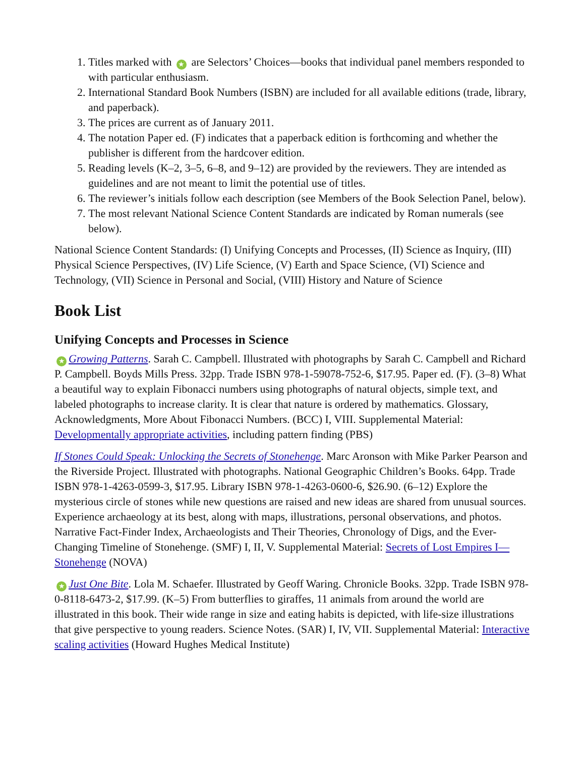1. Titles marked with ★ are Selectors’ Choices—books that individual panel members responded to with particular enthusiasm.
2. International Standard Book Numbers (ISBN) are included for all available editions (trade, library, and paperback).
3. The prices are current as of January 2011.
4. The notation Paper ed. (F) indicates that a paperback edition is forthcoming and whether the publisher is different from the hardcover edition.
5. Reading levels (K–2, 3–5, 6–8, and 9–12) are provided by the reviewers. They are intended as guidelines and are not meant to limit the potential use of titles.
6. The reviewer’s initials follow each description (see Members of the Book Selection Panel, below).
7. The most relevant National Science Content Standards are indicated by Roman numerals (see below).
National Science Content Standards: (I) Unifying Concepts and Processes, (II) Science as Inquiry, (III) Physical Science Perspectives, (IV) Life Science, (V) Earth and Space Science, (VI) Science and Technology, (VII) Science in Personal and Social, (VIII) History and Nature of Science
Book List
Unifying Concepts and Processes in Science
★ Growing Patterns. Sarah C. Campbell. Illustrated with photographs by Sarah C. Campbell and Richard P. Campbell. Boyds Mills Press. 32pp. Trade ISBN 978-1-59078-752-6, $17.95. Paper ed. (F). (3–8) What a beautiful way to explain Fibonacci numbers using photographs of natural objects, simple text, and labeled photographs to increase clarity. It is clear that nature is ordered by mathematics. Glossary, Acknowledgments, More About Fibonacci Numbers. (BCC) I, VIII. Supplemental Material: Developmentally appropriate activities, including pattern finding (PBS)
If Stones Could Speak: Unlocking the Secrets of Stonehenge. Marc Aronson with Mike Parker Pearson and the Riverside Project. Illustrated with photographs. National Geographic Children’s Books. 64pp. Trade ISBN 978-1-4263-0599-3, $17.95. Library ISBN 978-1-4263-0600-6, $26.90. (6–12) Explore the mysterious circle of stones while new questions are raised and new ideas are shared from unusual sources. Experience archaeology at its best, along with maps, illustrations, personal observations, and photos. Narrative Fact-Finder Index, Archaeologists and Their Theories, Chronology of Digs, and the Ever-Changing Timeline of Stonehenge. (SMF) I, II, V. Supplemental Material: Secrets of Lost Empires I—Stonehenge (NOVA)
★ Just One Bite. Lola M. Schaefer. Illustrated by Geoff Waring. Chronicle Books. 32pp. Trade ISBN 978-0-8118-6473-2, $17.99. (K–5) From butterflies to giraffes, 11 animals from around the world are illustrated in this book. Their wide range in size and eating habits is depicted, with life-size illustrations that give perspective to young readers. Science Notes. (SAR) I, IV, VII. Supplemental Material: Interactive scaling activities (Howard Hughes Medical Institute)